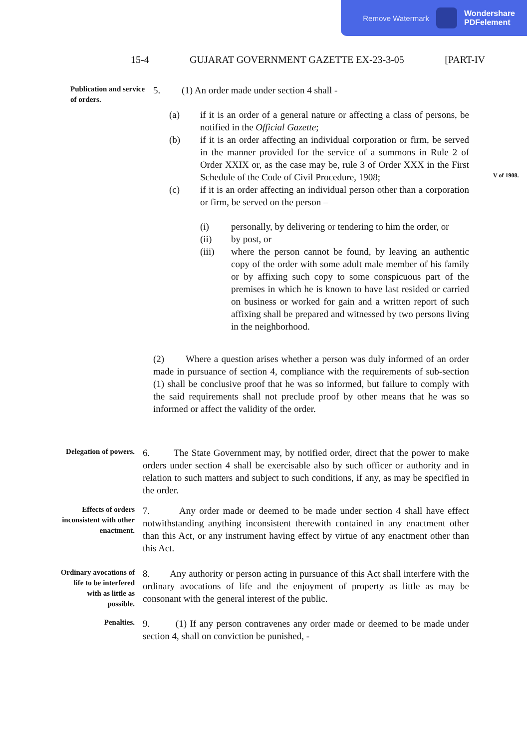Remove Watermark
Wondershare
PDFelement
15-4 GUJARAT GOVERNMENT GAZETTE EX-23-3-05 [PART-IV
Publication and service of orders.
5. (1) An order made under section 4 shall -
(a) if it is an order of a general nature or affecting a class of persons, be notified in the Official Gazette;
(b) if it is an order affecting an individual corporation or firm, be served in the manner provided for the service of a summons in Rule 2 of Order XXIX or, as the case may be, rule 3 of Order XXX in the First Schedule of the Code of Civil Procedure, 1908;
(c) if it is an order affecting an individual person other than a corporation or firm, be served on the person –
(i) personally, by delivering or tendering to him the order, or
(ii) by post, or
(iii) where the person cannot be found, by leaving an authentic copy of the order with some adult male member of his family or by affixing such copy to some conspicuous part of the premises in which he is known to have last resided or carried on business or worked for gain and a written report of such affixing shall be prepared and witnessed by two persons living in the neighborhood.
(2) Where a question arises whether a person was duly informed of an order made in pursuance of section 4, compliance with the requirements of sub-section (1) shall be conclusive proof that he was so informed, but failure to comply with the said requirements shall not preclude proof by other means that he was so informed or affect the validity of the order.
V of 1908.
Delegation of powers.
6. The State Government may, by notified order, direct that the power to make orders under section 4 shall be exercisable also by such officer or authority and in relation to such matters and subject to such conditions, if any, as may be specified in the order.
Effects of orders inconsistent with other enactment.
7. Any order made or deemed to be made under section 4 shall have effect notwithstanding anything inconsistent therewith contained in any enactment other than this Act, or any instrument having effect by virtue of any enactment other than this Act.
Ordinary avocations of life to be interfered with as little as possible.
8. Any authority or person acting in pursuance of this Act shall interfere with the ordinary avocations of life and the enjoyment of property as little as may be consonant with the general interest of the public.
Penalties.
9. (1) If any person contravenes any order made or deemed to be made under section 4, shall on conviction be punished, -